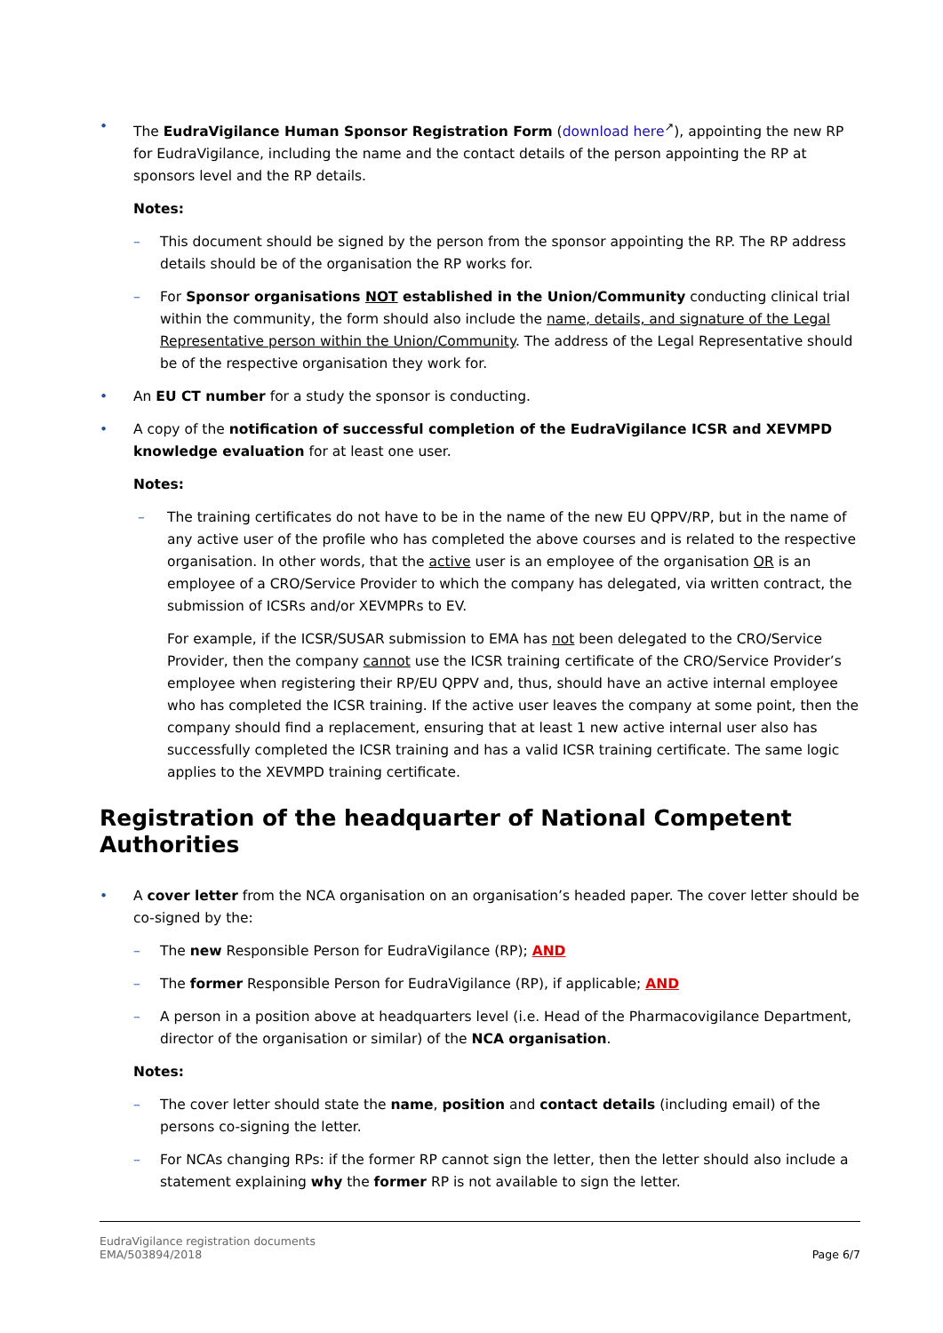• The EudraVigilance Human Sponsor Registration Form (download here<sup>↗</sup>), appointing the new RP for EudraVigilance, including the name and the contact details of the person appointing the RP at sponsors level and the RP details.
Notes:
– This document should be signed by the person from the sponsor appointing the RP. The RP address details should be of the organisation the RP works for.
– For Sponsor organisations NOT established in the Union/Community conducting clinical trial within the community, the form should also include the name, details, and signature of the Legal Representative person within the Union/Community. The address of the Legal Representative should be of the respective organisation they work for.
• An EU CT number for a study the sponsor is conducting.
• A copy of the notification of successful completion of the EudraVigilance ICSR and XEVMPD knowledge evaluation for at least one user.
Notes:
– The training certificates do not have to be in the name of the new EU QPPV/RP, but in the name of any active user of the profile who has completed the above courses and is related to the respective organisation. In other words, that the active user is an employee of the organisation OR is an employee of a CRO/Service Provider to which the company has delegated, via written contract, the submission of ICSRs and/or XEVMPRs to EV.
For example, if the ICSR/SUSAR submission to EMA has not been delegated to the CRO/Service Provider, then the company cannot use the ICSR training certificate of the CRO/Service Provider’s employee when registering their RP/EU QPPV and, thus, should have an active internal employee who has completed the ICSR training. If the active user leaves the company at some point, then the company should find a replacement, ensuring that at least 1 new active internal user also has successfully completed the ICSR training and has a valid ICSR training certificate. The same logic applies to the XEVMPD training certificate.
Registration of the headquarter of National Competent Authorities
• A cover letter from the NCA organisation on an organisation’s headed paper. The cover letter should be co-signed by the:
– The new Responsible Person for EudraVigilance (RP); AND
– The former Responsible Person for EudraVigilance (RP), if applicable; AND
– A person in a position above at headquarters level (i.e. Head of the Pharmacovigilance Department, director of the organisation or similar) of the NCA organisation.
Notes:
– The cover letter should state the name, position and contact details (including email) of the persons co-signing the letter.
– For NCAs changing RPs: if the former RP cannot sign the letter, then the letter should also include a statement explaining why the former RP is not available to sign the letter.
EudraVigilance registration documents
EMA/503894/2018
Page 6/7